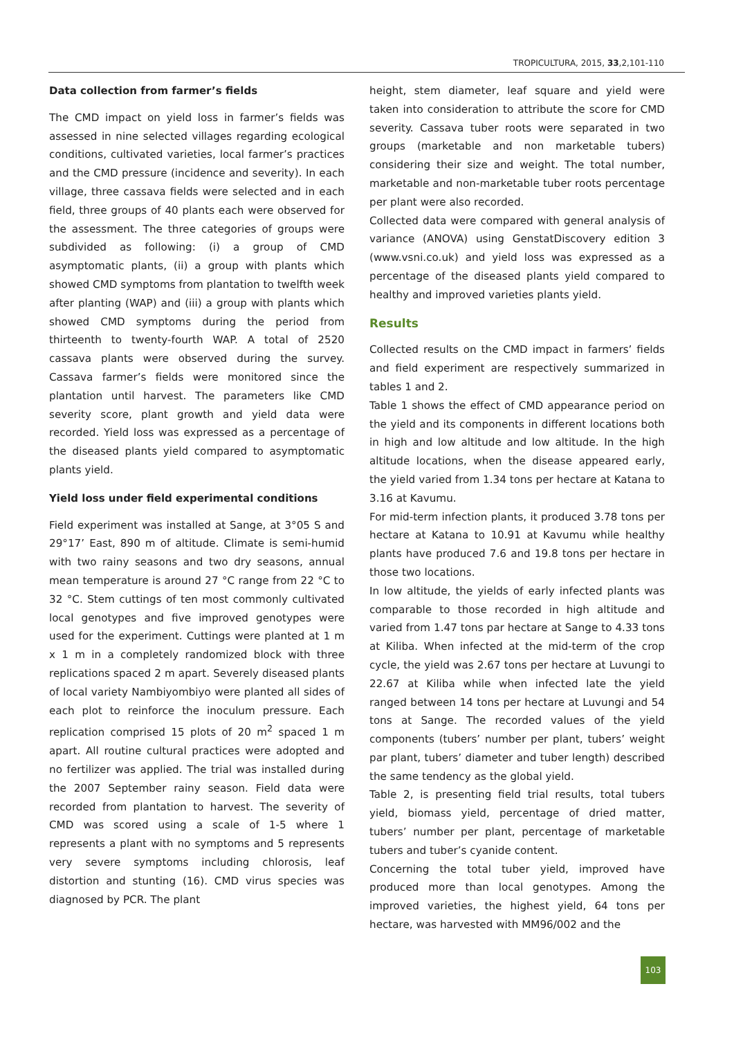TROPICULTURA, 2015, 33,2,101-110
Data collection from farmer’s fields
The CMD impact on yield loss in farmer’s fields was assessed in nine selected villages regarding ecological conditions, cultivated varieties, local farmer’s practices and the CMD pressure (incidence and severity). In each village, three cassava fields were selected and in each field, three groups of 40 plants each were observed for the assessment. The three categories of groups were subdivided as following: (i) a group of CMD asymptomatic plants, (ii) a group with plants which showed CMD symptoms from plantation to twelfth week after planting (WAP) and (iii) a group with plants which showed CMD symptoms during the period from thirteenth to twenty-fourth WAP. A total of 2520 cassava plants were observed during the survey. Cassava farmer’s fields were monitored since the plantation until harvest. The parameters like CMD severity score, plant growth and yield data were recorded. Yield loss was expressed as a percentage of the diseased plants yield compared to asymptomatic plants yield.
Yield loss under field experimental conditions
Field experiment was installed at Sange, at 3°05 S and 29°17’ East, 890 m of altitude. Climate is semi-humid with two rainy seasons and two dry seasons, annual mean temperature is around 27 °C range from 22 °C to 32 °C. Stem cuttings of ten most commonly cultivated local genotypes and five improved genotypes were used for the experiment. Cuttings were planted at 1 m x 1 m in a completely randomized block with three replications spaced 2 m apart. Severely diseased plants of local variety Nambiyombiyo were planted all sides of each plot to reinforce the inoculum pressure. Each replication comprised 15 plots of 20 m<sup>2</sup> spaced 1 m apart. All routine cultural practices were adopted and no fertilizer was applied. The trial was installed during the 2007 September rainy season. Field data were recorded from plantation to harvest. The severity of CMD was scored using a scale of 1-5 where 1 represents a plant with no symptoms and 5 represents very severe symptoms including chlorosis, leaf distortion and stunting (16). CMD virus species was diagnosed by PCR. The plant
height, stem diameter, leaf square and yield were taken into consideration to attribute the score for CMD severity. Cassava tuber roots were separated in two groups (marketable and non marketable tubers) considering their size and weight. The total number, marketable and non-marketable tuber roots percentage per plant were also recorded.
Collected data were compared with general analysis of variance (ANOVA) using GenstatDiscovery edition 3 (www.vsni.co.uk) and yield loss was expressed as a percentage of the diseased plants yield compared to healthy and improved varieties plants yield.
Results
Collected results on the CMD impact in farmers’ fields and field experiment are respectively summarized in tables 1 and 2.
Table 1 shows the effect of CMD appearance period on the yield and its components in different locations both in high and low altitude and low altitude. In the high altitude locations, when the disease appeared early, the yield varied from 1.34 tons per hectare at Katana to 3.16 at Kavumu.
For mid-term infection plants, it produced 3.78 tons per hectare at Katana to 10.91 at Kavumu while healthy plants have produced 7.6 and 19.8 tons per hectare in those two locations.
In low altitude, the yields of early infected plants was comparable to those recorded in high altitude and varied from 1.47 tons par hectare at Sange to 4.33 tons at Kiliba. When infected at the mid-term of the crop cycle, the yield was 2.67 tons per hectare at Luvungi to 22.67 at Kiliba while when infected late the yield ranged between 14 tons per hectare at Luvungi and 54 tons at Sange. The recorded values of the yield components (tubers’ number per plant, tubers’ weight par plant, tubers’ diameter and tuber length) described the same tendency as the global yield.
Table 2, is presenting field trial results, total tubers yield, biomass yield, percentage of dried matter, tubers’ number per plant, percentage of marketable tubers and tuber’s cyanide content.
Concerning the total tuber yield, improved have produced more than local genotypes. Among the improved varieties, the highest yield, 64 tons per hectare, was harvested with MM96/002 and the
103